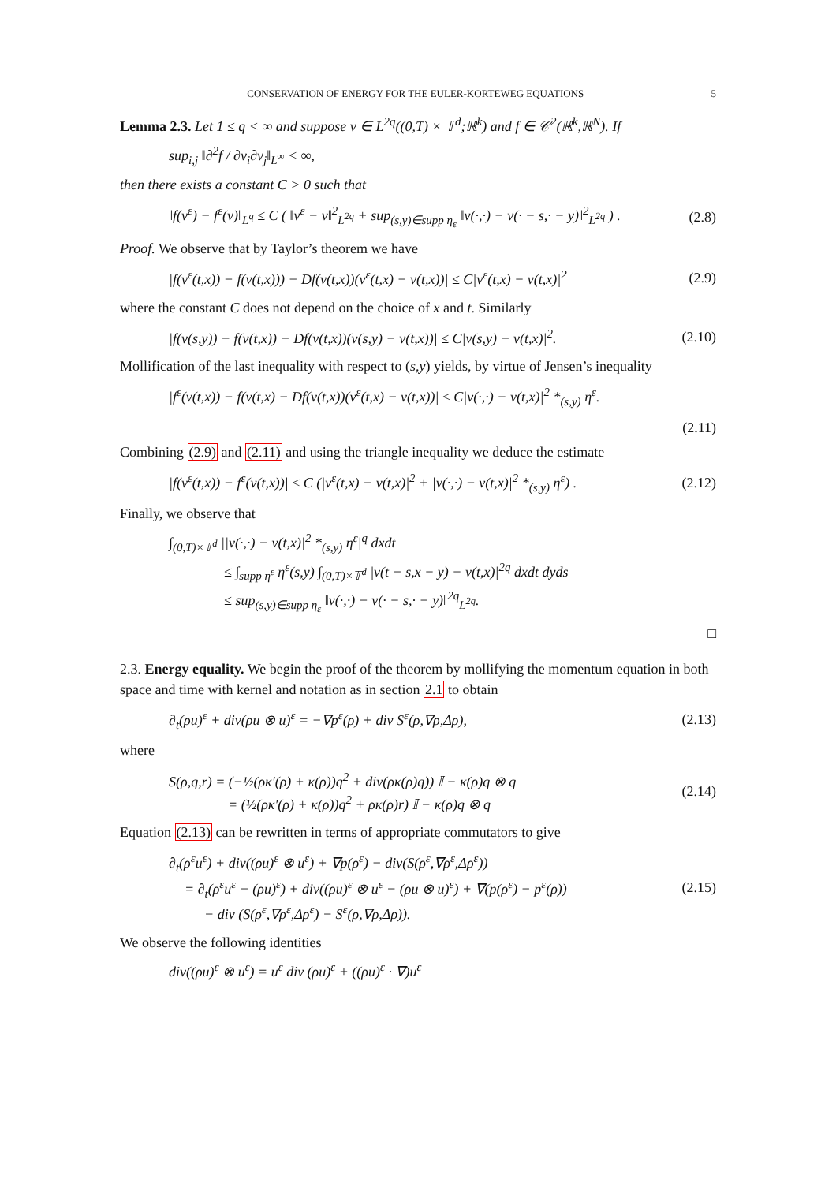CONSERVATION OF ENERGY FOR THE EULER-KORTEWEG EQUATIONS 5
Lemma 2.3. Let 1 ≤ q < ∞ and suppose v ∈ L<sup>2q</sup>((0,T) × 𝕋<sup>d</sup>;ℝ<sup>k</sup>) and f ∈ 𝒞<sup>2</sup>(ℝ<sup>k</sup>,ℝ<sup>N</sup>). If
sup<sub>i,j</sub> ‖∂<sup>2</sup>f / ∂v<sub>i</sub>∂v<sub>j</sub>‖<sub>L<sup>∞</sup></sub> < ∞,
then there exists a constant C > 0 such that
‖f(v<sup>ε</sup>) − f<sup>ε</sup>(v)‖<sub>L<sup>q</sup></sub> ≤ C ( ‖v<sup>ε</sup> − v‖<sup>2</sup><sub>L<sup>2q</sup></sub> + sup<sub>(s,y)∈supp η<sub>ε</sub></sub> ‖v(·,·) − v(· − s,· − y)‖<sup>2</sup><sub>L<sup>2q</sup></sub> ) . (2.8)
Proof. We observe that by Taylor’s theorem we have
|f(v<sup>ε</sup>(t,x)) − f(v(t,x))) − Df(v(t,x))(v<sup>ε</sup>(t,x) − v(t,x))| ≤ C|v<sup>ε</sup>(t,x) − v(t,x)|<sup>2</sup> (2.9)
where the constant C does not depend on the choice of x and t. Similarly
|f(v(s,y)) − f(v(t,x)) − Df(v(t,x))(v(s,y) − v(t,x))| ≤ C|v(s,y) − v(t,x)|<sup>2</sup>. (2.10)
Mollification of the last inequality with respect to (s,y) yields, by virtue of Jensen’s inequality
|f<sup>ε</sup>(v(t,x)) − f(v(t,x) − Df(v(t,x))(v<sup>ε</sup>(t,x) − v(t,x))| ≤ C|v(·,·) − v(t,x)|<sup>2</sup> *<sub>(s,y)</sub> η<sup>ε</sup>.
(2.11)
Combining (2.9) and (2.11) and using the triangle inequality we deduce the estimate
|f(v<sup>ε</sup>(t,x)) − f<sup>ε</sup>(v(t,x))| ≤ C (|v<sup>ε</sup>(t,x) − v(t,x)|<sup>2</sup> + |v(·,·) − v(t,x)|<sup>2</sup> *<sub>(s,y)</sub> η<sup>ε</sup>) . (2.12)
Finally, we observe that
∫<sub>(0,T)×𝕋<sup>d</sup></sub> ||v(·,·) − v(t,x)|<sup>2</sup> *<sub>(s,y)</sub> η<sup>ε</sup>|<sup>q</sup> dxdt
≤ ∫<sub>supp η<sup>ε</sup></sub> η<sup>ε</sup>(s,y) ∫<sub>(0,T)×𝕋<sup>d</sup></sub> |v(t − s,x − y) − v(t,x)|<sup>2q</sup> dxdt dyds
≤ sup<sub>(s,y)∈supp η<sub>ε</sub></sub> ‖v(·,·) − v(· − s,· − y)‖<sup>2q</sup><sub>L<sup>2q</sup></sub>.
□
2.3. Energy equality. We begin the proof of the theorem by mollifying the momentum equation in both space and time with kernel and notation as in section 2.1 to obtain
∂<sub>t</sub>(ρu)<sup>ε</sup> + div(ρu ⊗ u)<sup>ε</sup> = −∇p<sup>ε</sup>(ρ) + div S<sup>ε</sup>(ρ,∇ρ,Δρ), (2.13)
where
S(ρ,q,r) = (−½(ρκ′(ρ) + κ(ρ))q<sup>2</sup> + div(ρκ(ρ)q)) 𝕀 − κ(ρ)q ⊗ q
= (½(ρκ′(ρ) + κ(ρ))q<sup>2</sup> + ρκ(ρ)r) 𝕀 − κ(ρ)q ⊗ q
(2.14)
Equation (2.13) can be rewritten in terms of appropriate commutators to give
∂<sub>t</sub>(ρ<sup>ε</sup>u<sup>ε</sup>) + div((ρu)<sup>ε</sup> ⊗ u<sup>ε</sup>) + ∇p(ρ<sup>ε</sup>) − div(S(ρ<sup>ε</sup>,∇ρ<sup>ε</sup>,Δρ<sup>ε</sup>))
= ∂<sub>t</sub>(ρ<sup>ε</sup>u<sup>ε</sup> − (ρu)<sup>ε</sup>) + div((ρu)<sup>ε</sup> ⊗ u<sup>ε</sup> − (ρu ⊗ u)<sup>ε</sup>) + ∇(p(ρ<sup>ε</sup>) − p<sup>ε</sup>(ρ))
− div (S(ρ<sup>ε</sup>,∇ρ<sup>ε</sup>,Δρ<sup>ε</sup>) − S<sup>ε</sup>(ρ,∇ρ,Δρ)).
(2.15)
We observe the following identities
div((ρu)<sup>ε</sup> ⊗ u<sup>ε</sup>) = u<sup>ε</sup> div (ρu)<sup>ε</sup> + ((ρu)<sup>ε</sup> · ∇)u<sup>ε</sup>